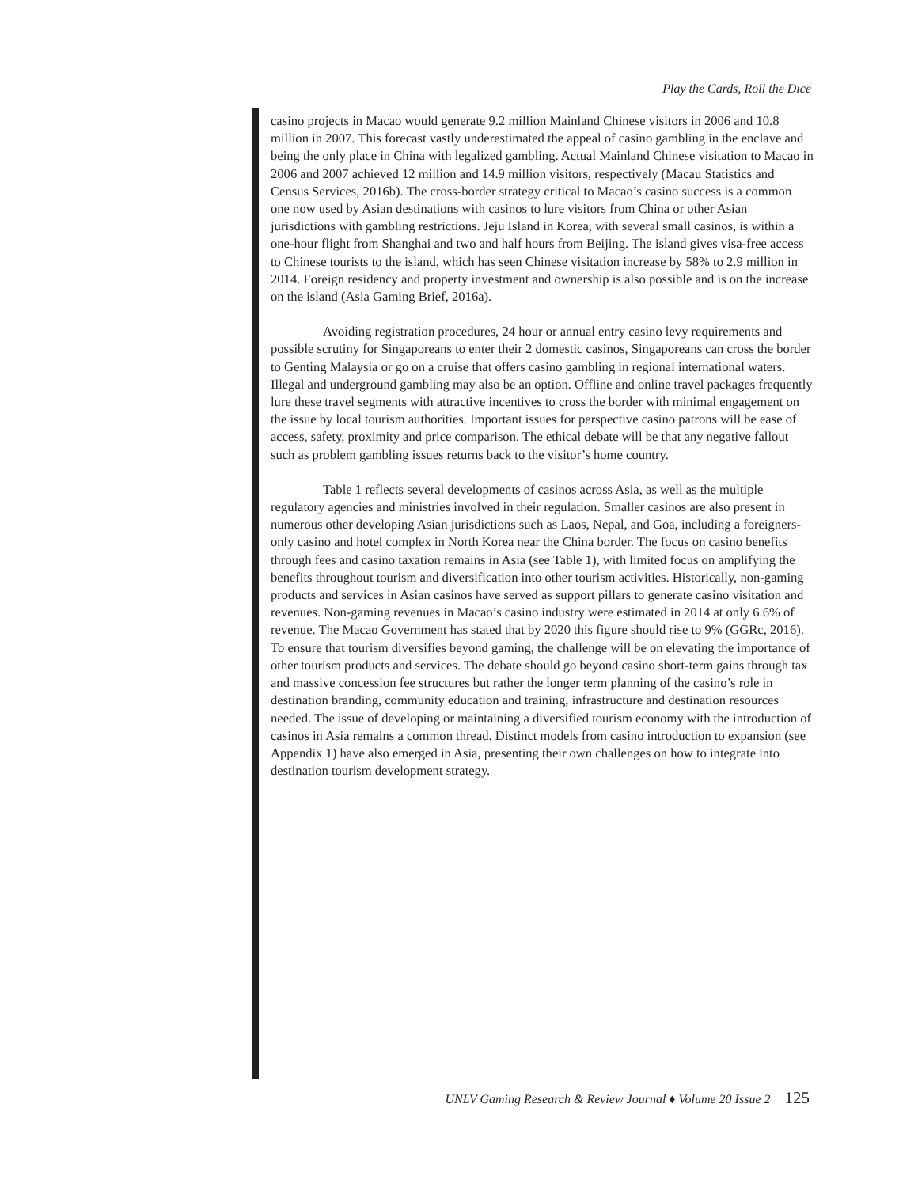Play the Cards, Roll the Dice
casino projects in Macao would generate 9.2 million Mainland Chinese visitors in 2006 and 10.8 million in 2007. This forecast vastly underestimated the appeal of casino gambling in the enclave and being the only place in China with legalized gambling. Actual Mainland Chinese visitation to Macao in 2006 and 2007 achieved 12 million and 14.9 million visitors, respectively (Macau Statistics and Census Services, 2016b). The cross-border strategy critical to Macao’s casino success is a common one now used by Asian destinations with casinos to lure visitors from China or other Asian jurisdictions with gambling restrictions. Jeju Island in Korea, with several small casinos, is within a one-hour flight from Shanghai and two and half hours from Beijing. The island gives visa-free access to Chinese tourists to the island, which has seen Chinese visitation increase by 58% to 2.9 million in 2014. Foreign residency and property investment and ownership is also possible and is on the increase on the island (Asia Gaming Brief, 2016a).
Avoiding registration procedures, 24 hour or annual entry casino levy requirements and possible scrutiny for Singaporeans to enter their 2 domestic casinos, Singaporeans can cross the border to Genting Malaysia or go on a cruise that offers casino gambling in regional international waters. Illegal and underground gambling may also be an option. Offline and online travel packages frequently lure these travel segments with attractive incentives to cross the border with minimal engagement on the issue by local tourism authorities. Important issues for perspective casino patrons will be ease of access, safety, proximity and price comparison. The ethical debate will be that any negative fallout such as problem gambling issues returns back to the visitor’s home country.
Table 1 reflects several developments of casinos across Asia, as well as the multiple regulatory agencies and ministries involved in their regulation. Smaller casinos are also present in numerous other developing Asian jurisdictions such as Laos, Nepal, and Goa, including a foreigners-only casino and hotel complex in North Korea near the China border. The focus on casino benefits through fees and casino taxation remains in Asia (see Table 1), with limited focus on amplifying the benefits throughout tourism and diversification into other tourism activities. Historically, non-gaming products and services in Asian casinos have served as support pillars to generate casino visitation and revenues. Non-gaming revenues in Macao’s casino industry were estimated in 2014 at only 6.6% of revenue. The Macao Government has stated that by 2020 this figure should rise to 9% (GGRc, 2016). To ensure that tourism diversifies beyond gaming, the challenge will be on elevating the importance of other tourism products and services. The debate should go beyond casino short-term gains through tax and massive concession fee structures but rather the longer term planning of the casino’s role in destination branding, community education and training, infrastructure and destination resources needed. The issue of developing or maintaining a diversified tourism economy with the introduction of casinos in Asia remains a common thread. Distinct models from casino introduction to expansion (see Appendix 1) have also emerged in Asia, presenting their own challenges on how to integrate into destination tourism development strategy.
UNLV Gaming Research & Review Journal ♦ Volume 20 Issue 2 125